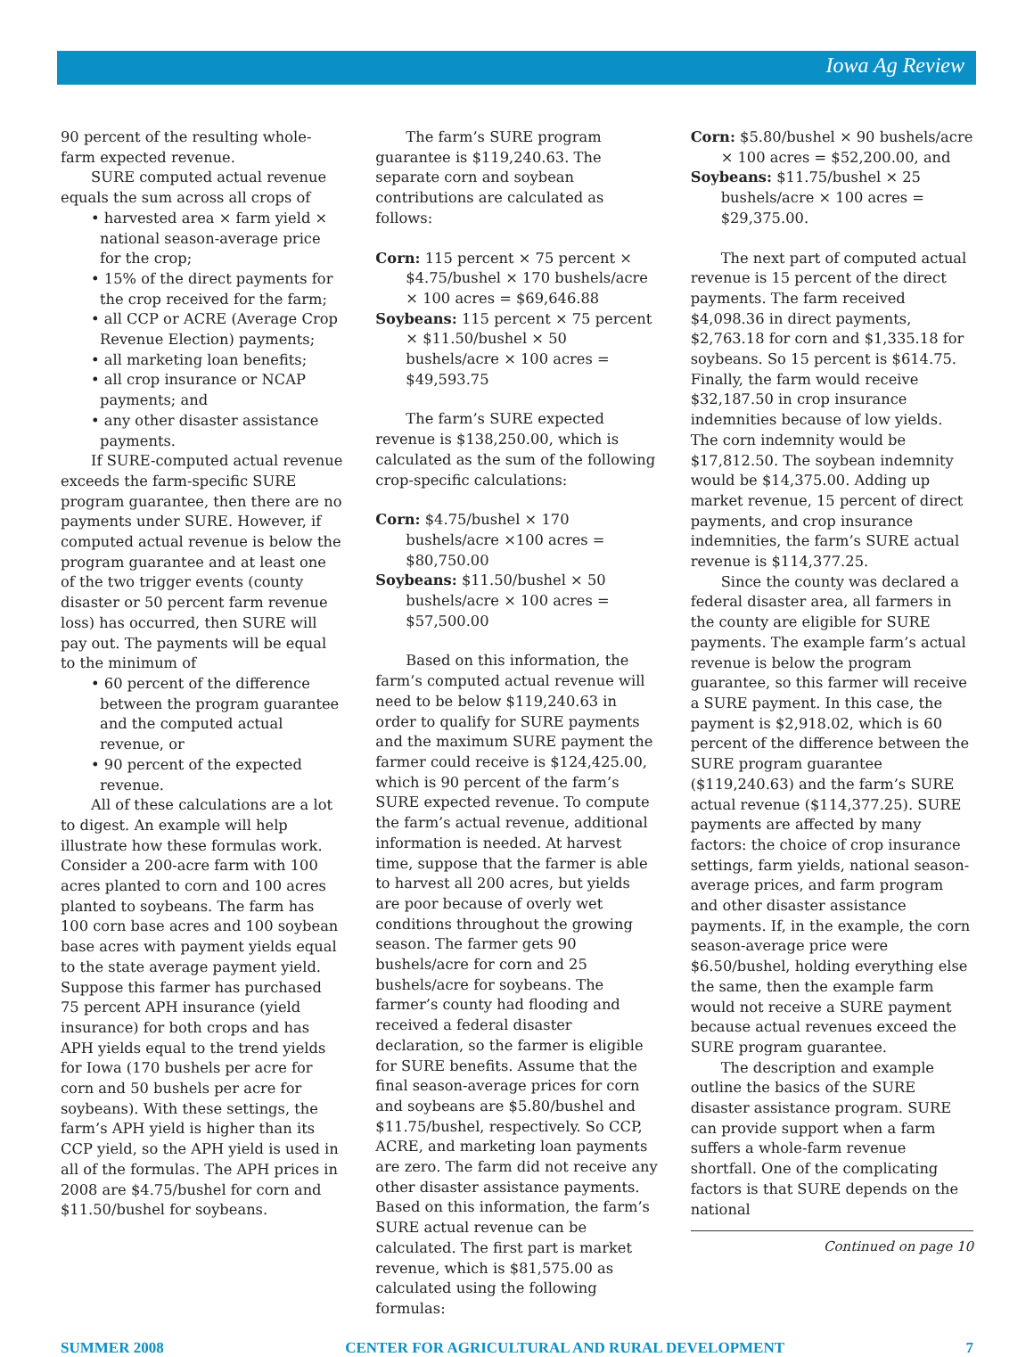Iowa Ag Review
90 percent of the resulting whole-farm expected revenue.
SURE computed actual revenue equals the sum across all crops of
• harvested area × farm yield × national season-average price for the crop;
• 15% of the direct payments for the crop received for the farm;
• all CCP or ACRE (Average Crop Revenue Election) payments;
• all marketing loan benefits;
• all crop insurance or NCAP payments; and
• any other disaster assistance payments.
If SURE-computed actual revenue exceeds the farm-specific SURE program guarantee, then there are no payments under SURE. However, if computed actual revenue is below the program guarantee and at least one of the two trigger events (county disaster or 50 percent farm revenue loss) has occurred, then SURE will pay out. The payments will be equal to the minimum of
• 60 percent of the difference between the program guarantee and the computed actual revenue, or
• 90 percent of the expected revenue.
All of these calculations are a lot to digest. An example will help illustrate how these formulas work. Consider a 200-acre farm with 100 acres planted to corn and 100 acres planted to soybeans. The farm has 100 corn base acres and 100 soybean base acres with payment yields equal to the state average payment yield. Suppose this farmer has purchased 75 percent APH insurance (yield insurance) for both crops and has APH yields equal to the trend yields for Iowa (170 bushels per acre for corn and 50 bushels per acre for soybeans). With these settings, the farm’s APH yield is higher than its CCP yield, so the APH yield is used in all of the formulas. The APH prices in 2008 are $4.75/bushel for corn and $11.50/bushel for soybeans.
The farm’s SURE program guarantee is $119,240.63. The separate corn and soybean contributions are calculated as follows:
Corn: 115 percent × 75 percent × $4.75/bushel × 170 bushels/acre × 100 acres = $69,646.88
Soybeans: 115 percent × 75 percent × $11.50/bushel × 50 bushels/acre × 100 acres = $49,593.75
The farm’s SURE expected revenue is $138,250.00, which is calculated as the sum of the following crop-specific calculations:
Corn: $4.75/bushel × 170 bushels/acre ×100 acres = $80,750.00
Soybeans: $11.50/bushel × 50 bushels/acre × 100 acres = $57,500.00
Based on this information, the farm’s computed actual revenue will need to be below $119,240.63 in order to qualify for SURE payments and the maximum SURE payment the farmer could receive is $124,425.00, which is 90 percent of the farm’s SURE expected revenue. To compute the farm’s actual revenue, additional information is needed. At harvest time, suppose that the farmer is able to harvest all 200 acres, but yields are poor because of overly wet conditions throughout the growing season. The farmer gets 90 bushels/acre for corn and 25 bushels/acre for soybeans. The farmer’s county had flooding and received a federal disaster declaration, so the farmer is eligible for SURE benefits. Assume that the final season-average prices for corn and soybeans are $5.80/bushel and $11.75/bushel, respectively. So CCP, ACRE, and marketing loan payments are zero. The farm did not receive any other disaster assistance payments. Based on this information, the farm’s SURE actual revenue can be calculated. The first part is market revenue, which is $81,575.00 as calculated using the following formulas:
Corn: $5.80/bushel × 90 bushels/acre × 100 acres = $52,200.00, and
Soybeans: $11.75/bushel × 25 bushels/acre × 100 acres = $29,375.00.
The next part of computed actual revenue is 15 percent of the direct payments. The farm received $4,098.36 in direct payments, $2,763.18 for corn and $1,335.18 for soybeans. So 15 percent is $614.75. Finally, the farm would receive $32,187.50 in crop insurance indemnities because of low yields. The corn indemnity would be $17,812.50. The soybean indemnity would be $14,375.00. Adding up market revenue, 15 percent of direct payments, and crop insurance indemnities, the farm’s SURE actual revenue is $114,377.25.
Since the county was declared a federal disaster area, all farmers in the county are eligible for SURE payments. The example farm’s actual revenue is below the program guarantee, so this farmer will receive a SURE payment. In this case, the payment is $2,918.02, which is 60 percent of the difference between the SURE program guarantee ($119,240.63) and the farm’s SURE actual revenue ($114,377.25). SURE payments are affected by many factors: the choice of crop insurance settings, farm yields, national season-average prices, and farm program and other disaster assistance payments. If, in the example, the corn season-average price were $6.50/bushel, holding everything else the same, then the example farm would not receive a SURE payment because actual revenues exceed the SURE program guarantee.
The description and example outline the basics of the SURE disaster assistance program. SURE can provide support when a farm suffers a whole-farm revenue shortfall. One of the complicating factors is that SURE depends on the national
Continued on page 10
SUMMER 2008 CENTER FOR AGRICULTURAL AND RURAL DEVELOPMENT 7